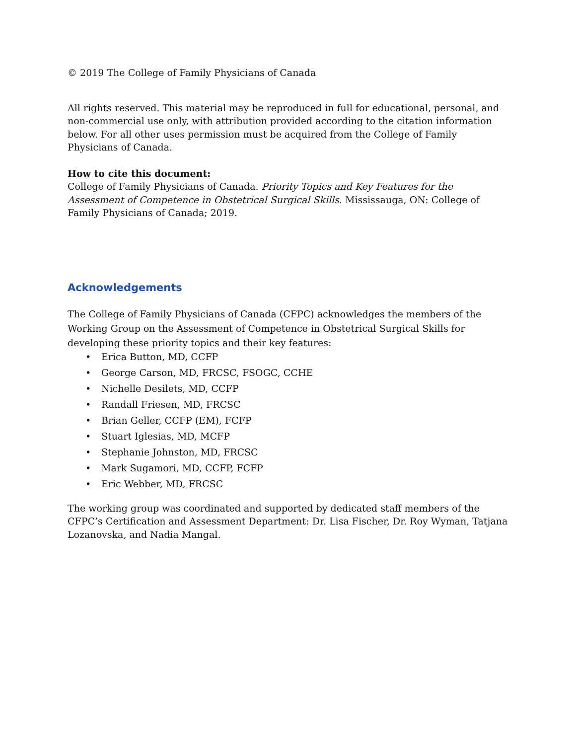© 2019 The College of Family Physicians of Canada
All rights reserved. This material may be reproduced in full for educational, personal, and non-commercial use only, with attribution provided according to the citation information below. For all other uses permission must be acquired from the College of Family Physicians of Canada.
How to cite this document:
College of Family Physicians of Canada. Priority Topics and Key Features for the Assessment of Competence in Obstetrical Surgical Skills. Mississauga, ON: College of Family Physicians of Canada; 2019.
Acknowledgements
The College of Family Physicians of Canada (CFPC) acknowledges the members of the Working Group on the Assessment of Competence in Obstetrical Surgical Skills for developing these priority topics and their key features:
• Erica Button, MD, CCFP
• George Carson, MD, FRCSC, FSOGC, CCHE
• Nichelle Desilets, MD, CCFP
• Randall Friesen, MD, FRCSC
• Brian Geller, CCFP (EM), FCFP
• Stuart Iglesias, MD, MCFP
• Stephanie Johnston, MD, FRCSC
• Mark Sugamori, MD, CCFP, FCFP
• Eric Webber, MD, FRCSC
The working group was coordinated and supported by dedicated staff members of the CFPC’s Certification and Assessment Department: Dr. Lisa Fischer, Dr. Roy Wyman, Tatjana Lozanovska, and Nadia Mangal.